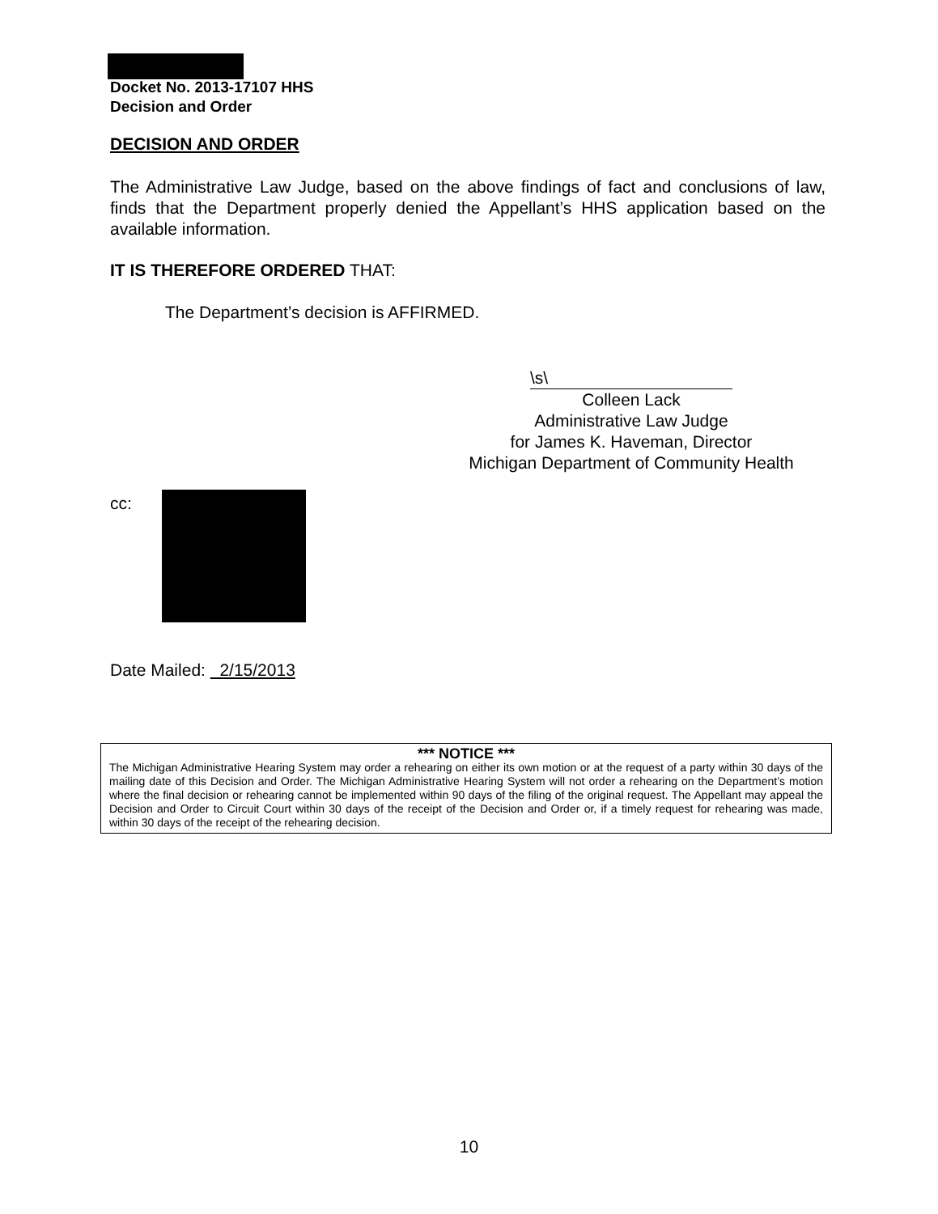Docket No. 2013-17107 HHS
Decision and Order
DECISION AND ORDER
The Administrative Law Judge, based on the above findings of fact and conclusions of law, finds that the Department properly denied the Appellant’s HHS application based on the available information.
IT IS THEREFORE ORDERED THAT:
The Department’s decision is AFFIRMED.
\s\
Colleen Lack
Administrative Law Judge
for James K. Haveman, Director
Michigan Department of Community Health
cc:
Date Mailed: 2/15/2013
*** NOTICE ***
The Michigan Administrative Hearing System may order a rehearing on either its own motion or at the request of a party within 30 days of the mailing date of this Decision and Order. The Michigan Administrative Hearing System will not order a rehearing on the Department’s motion where the final decision or rehearing cannot be implemented within 90 days of the filing of the original request. The Appellant may appeal the Decision and Order to Circuit Court within 30 days of the receipt of the Decision and Order or, if a timely request for rehearing was made, within 30 days of the receipt of the rehearing decision.
10